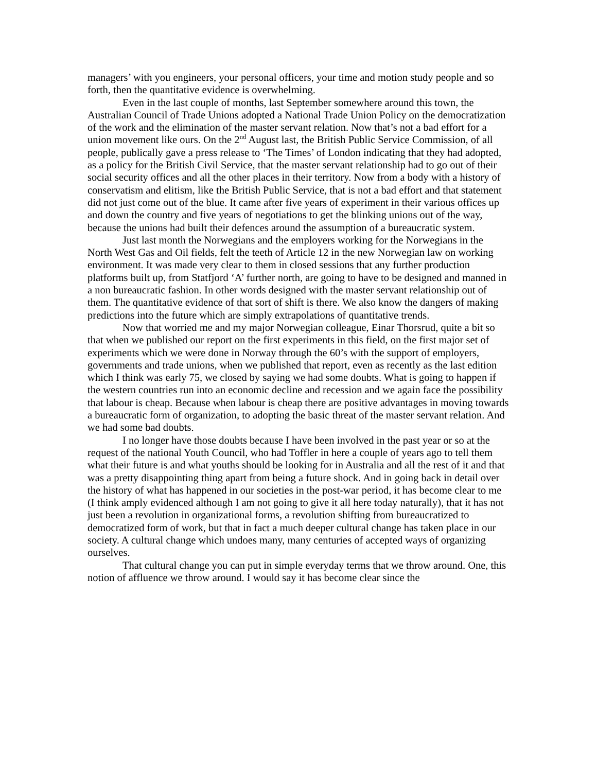managers’ with you engineers, your personal officers, your time and motion study people and so forth, then the quantitative evidence is overwhelming.
Even in the last couple of months, last September somewhere around this town, the Australian Council of Trade Unions adopted a National Trade Union Policy on the democratization of the work and the elimination of the master servant relation. Now that’s not a bad effort for a union movement like ours. On the 2<sup>nd</sup> August last, the British Public Service Commission, of all people, publically gave a press release to ‘The Times’ of London indicating that they had adopted, as a policy for the British Civil Service, that the master servant relationship had to go out of their social security offices and all the other places in their territory. Now from a body with a history of conservatism and elitism, like the British Public Service, that is not a bad effort and that statement did not just come out of the blue. It came after five years of experiment in their various offices up and down the country and five years of negotiations to get the blinking unions out of the way, because the unions had built their defences around the assumption of a bureaucratic system.
Just last month the Norwegians and the employers working for the Norwegians in the North West Gas and Oil fields, felt the teeth of Article 12 in the new Norwegian law on working environment. It was made very clear to them in closed sessions that any further production platforms built up, from Statfjord ‘A’ further north, are going to have to be designed and manned in a non bureaucratic fashion. In other words designed with the master servant relationship out of them. The quantitative evidence of that sort of shift is there. We also know the dangers of making predictions into the future which are simply extrapolations of quantitative trends.
Now that worried me and my major Norwegian colleague, Einar Thorsrud, quite a bit so that when we published our report on the first experiments in this field, on the first major set of experiments which we were done in Norway through the 60’s with the support of employers, governments and trade unions, when we published that report, even as recently as the last edition which I think was early 75, we closed by saying we had some doubts. What is going to happen if the western countries run into an economic decline and recession and we again face the possibility that labour is cheap. Because when labour is cheap there are positive advantages in moving towards a bureaucratic form of organization, to adopting the basic threat of the master servant relation. And we had some bad doubts.
I no longer have those doubts because I have been involved in the past year or so at the request of the national Youth Council, who had Toffler in here a couple of years ago to tell them what their future is and what youths should be looking for in Australia and all the rest of it and that was a pretty disappointing thing apart from being a future shock. And in going back in detail over the history of what has happened in our societies in the post-war period, it has become clear to me (I think amply evidenced although I am not going to give it all here today naturally), that it has not just been a revolution in organizational forms, a revolution shifting from bureaucratized to democratized form of work, but that in fact a much deeper cultural change has taken place in our society. A cultural change which undoes many, many centuries of accepted ways of organizing ourselves.
That cultural change you can put in simple everyday terms that we throw around. One, this notion of affluence we throw around. I would say it has become clear since the